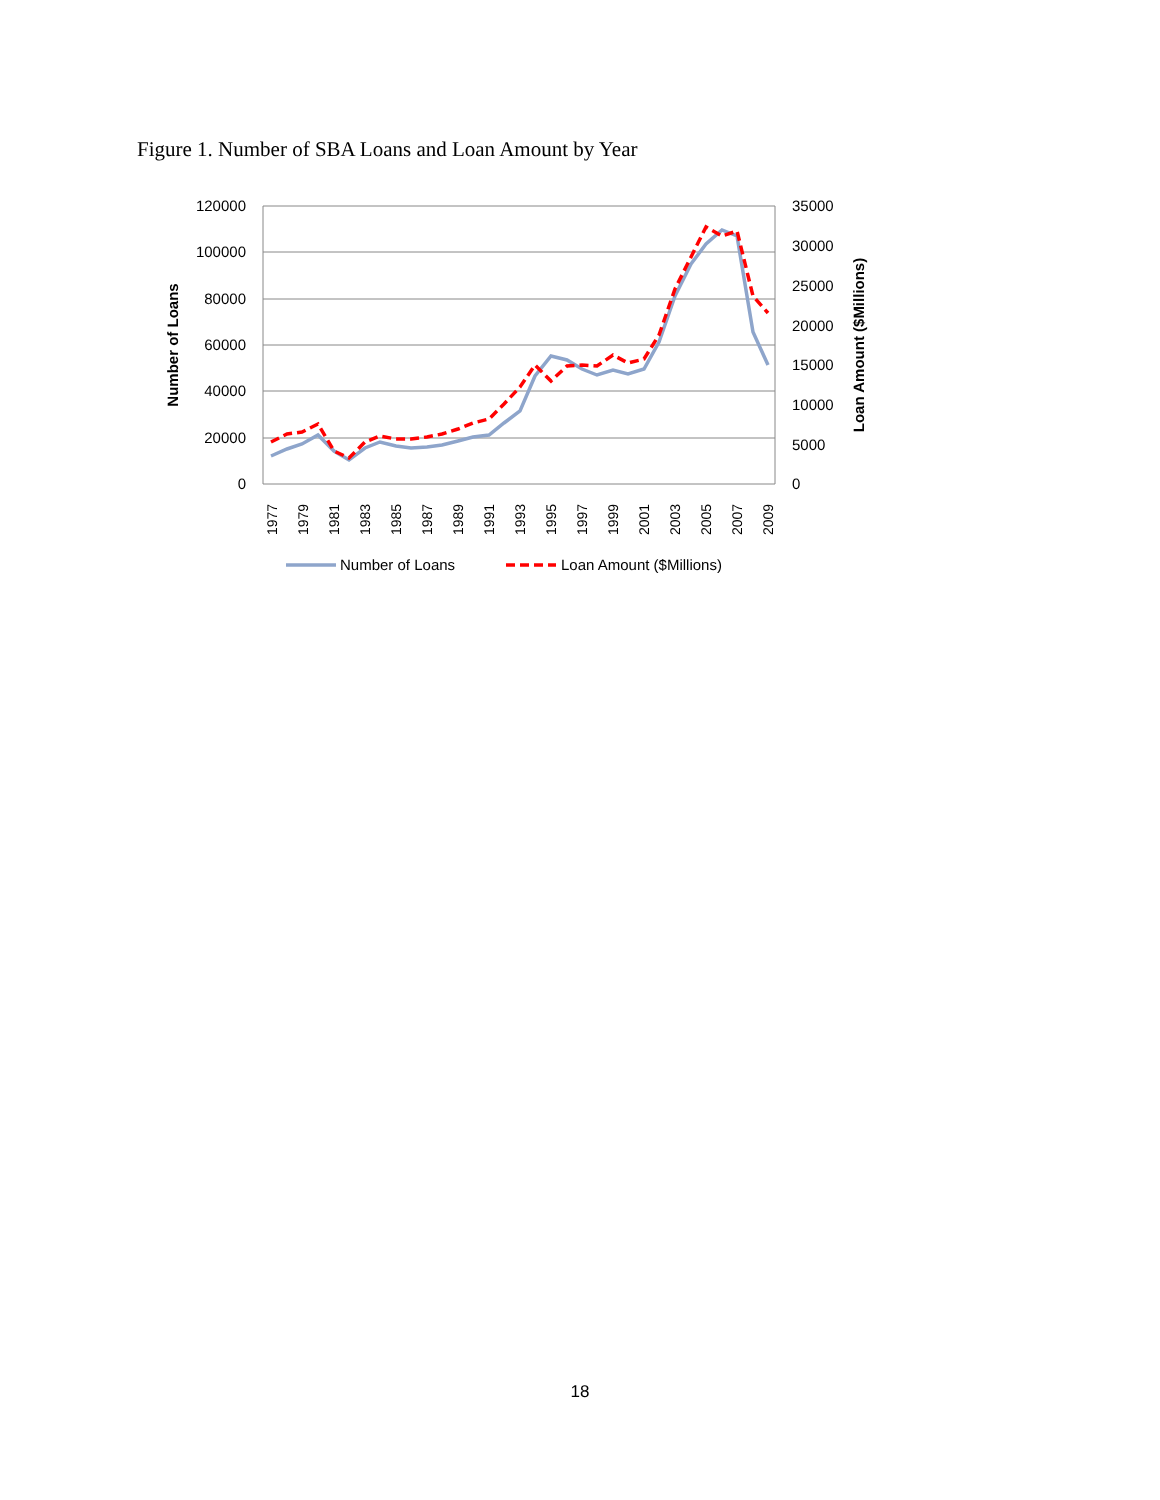Figure 1. Number of SBA Loans and Loan Amount by Year
120000
100000
80000
60000
40000
20000
0
35000
30000
25000
20000
15000
10000
5000
0
Number of Loans
Loan Amount ($Millions)
1977
1979
1981
1983
1985
1987
1989
1991
1993
1995
1997
1999
2001
2003
2005
2007
2009
Number of Loans
Loan Amount ($Millions)
18